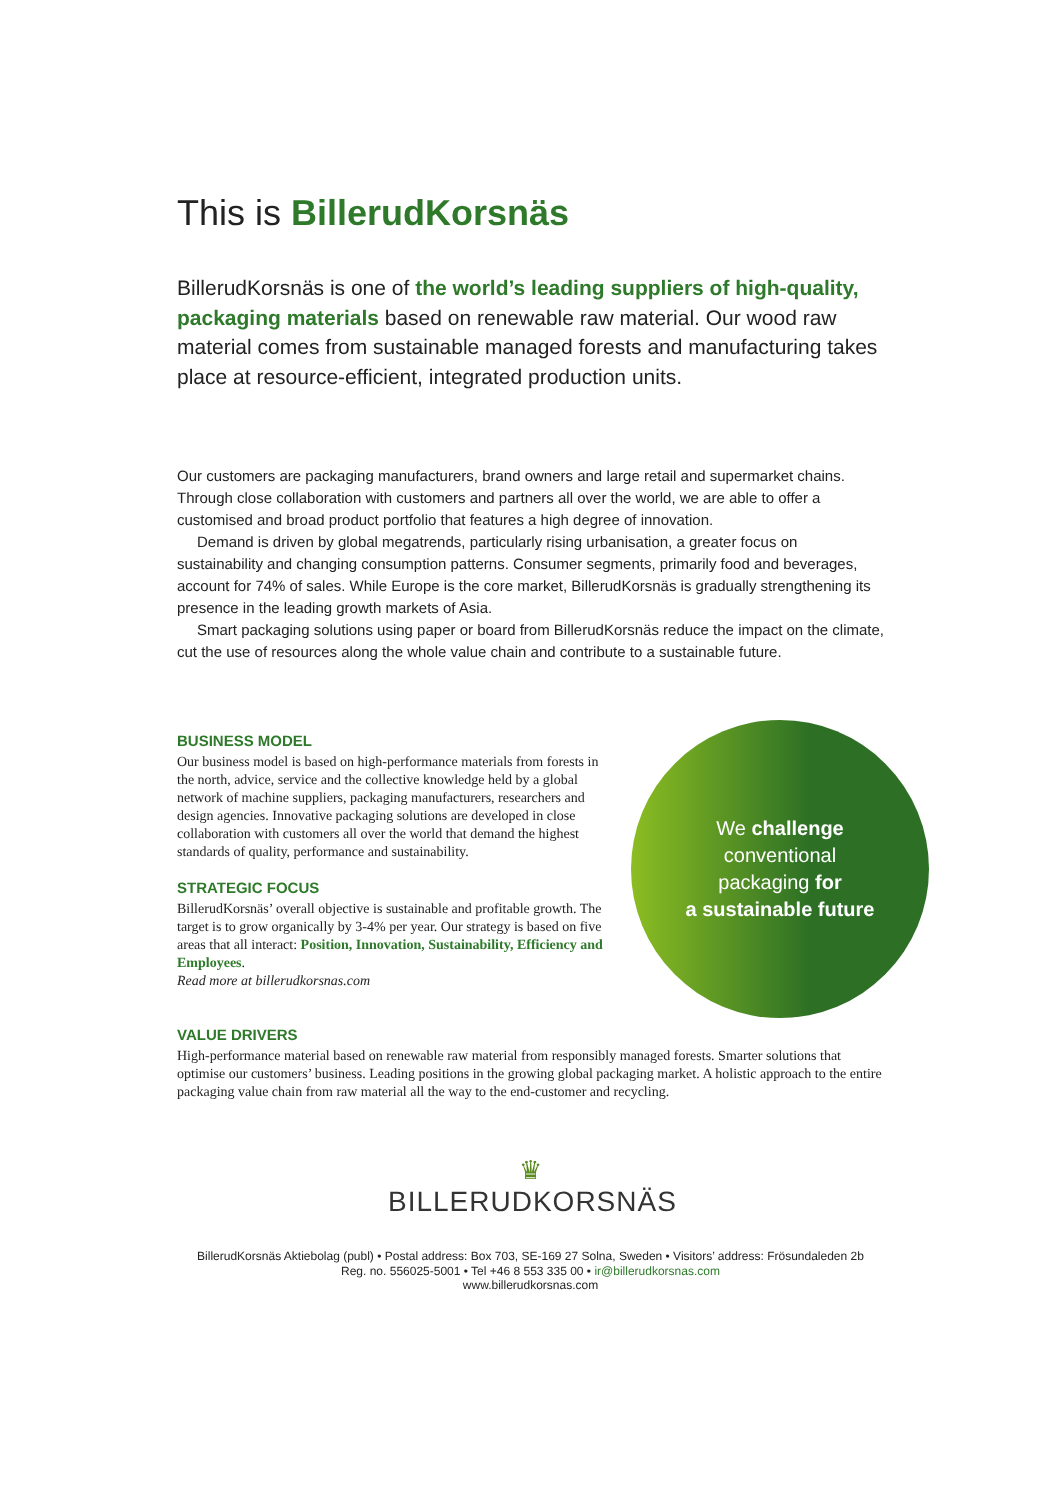This is BillerudKorsnäs
BillerudKorsnäs is one of the world’s leading suppliers of high-quality, packaging materials based on renewable raw material. Our wood raw material comes from sustainable managed forests and manufacturing takes place at resource-efficient, integrated production units.
Our customers are packaging manufacturers, brand owners and large retail and supermarket chains. Through close collaboration with customers and partners all over the world, we are able to offer a customised and broad product portfolio that features a high degree of innovation.
Demand is driven by global megatrends, particularly rising urbanisation, a greater focus on sustainability and changing consumption patterns. Consumer segments, primarily food and beverages, account for 74% of sales. While Europe is the core market, BillerudKorsnäs is gradually strengthening its presence in the leading growth markets of Asia.
Smart packaging solutions using paper or board from BillerudKorsnäs reduce the impact on the climate, cut the use of resources along the whole value chain and contribute to a sustainable future.
BUSINESS MODEL
Our business model is based on high-performance materials from forests in the north, advice, service and the collective knowledge held by a global network of machine suppliers, packaging manufacturers, researchers and design agencies. Innovative packaging solutions are developed in close collaboration with customers all over the world that demand the highest standards of quality, performance and sustainability.
STRATEGIC FOCUS
BillerudKorsnäs’ overall objective is sustainable and profitable growth. The target is to grow organically by 3-4% per year. Our strategy is based on five areas that all interact: Position, Innovation, Sustainability, Efficiency and Employees.
Read more at billerudkorsnas.com
We challenge
conventional
packaging for
a sustainable future
VALUE DRIVERS
High-performance material based on renewable raw material from responsibly managed forests. Smarter solutions that optimise our customers’ business. Leading positions in the growing global packaging market. A holistic approach to the entire packaging value chain from raw material all the way to the end-customer and recycling.
♛
BILLERUDKORSNÄS
BillerudKorsnäs Aktiebolag (publ) • Postal address: Box 703, SE-169 27 Solna, Sweden • Visitors’ address: Frösundaleden 2b
Reg. no. 556025-5001 • Tel +46 8 553 335 00 • ir@billerudkorsnas.com
www.billerudkorsnas.com